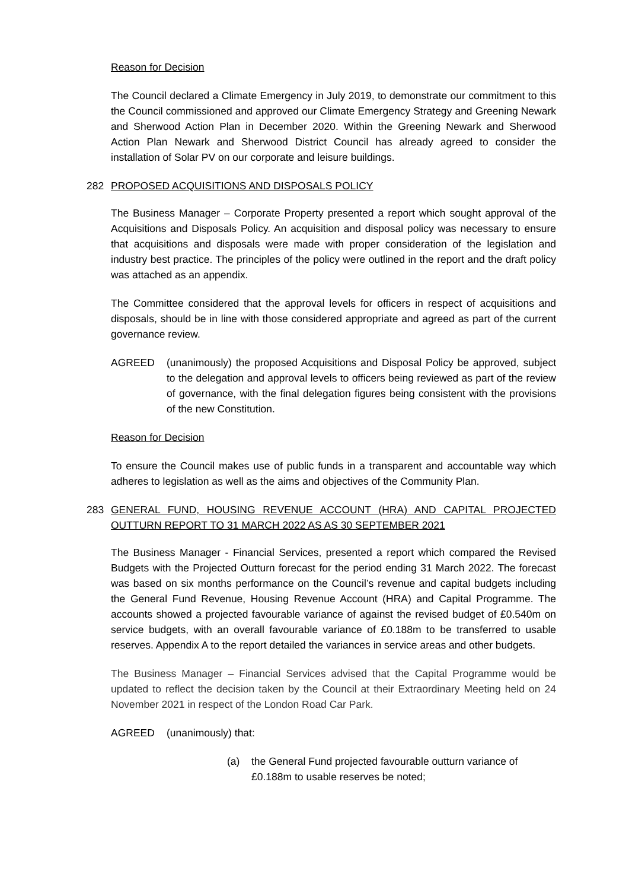Reason for Decision
The Council declared a Climate Emergency in July 2019, to demonstrate our commitment to this the Council commissioned and approved our Climate Emergency Strategy and Greening Newark and Sherwood Action Plan in December 2020. Within the Greening Newark and Sherwood Action Plan Newark and Sherwood District Council has already agreed to consider the installation of Solar PV on our corporate and leisure buildings.
282 PROPOSED ACQUISITIONS AND DISPOSALS POLICY
The Business Manager – Corporate Property presented a report which sought approval of the Acquisitions and Disposals Policy. An acquisition and disposal policy was necessary to ensure that acquisitions and disposals were made with proper consideration of the legislation and industry best practice. The principles of the policy were outlined in the report and the draft policy was attached as an appendix.
The Committee considered that the approval levels for officers in respect of acquisitions and disposals, should be in line with those considered appropriate and agreed as part of the current governance review.
AGREED (unanimously) the proposed Acquisitions and Disposal Policy be approved, subject to the delegation and approval levels to officers being reviewed as part of the review of governance, with the final delegation figures being consistent with the provisions of the new Constitution.
Reason for Decision
To ensure the Council makes use of public funds in a transparent and accountable way which adheres to legislation as well as the aims and objectives of the Community Plan.
283 GENERAL FUND, HOUSING REVENUE ACCOUNT (HRA) AND CAPITAL PROJECTED OUTTURN REPORT TO 31 MARCH 2022 AS AS 30 SEPTEMBER 2021
The Business Manager - Financial Services, presented a report which compared the Revised Budgets with the Projected Outturn forecast for the period ending 31 March 2022. The forecast was based on six months performance on the Council’s revenue and capital budgets including the General Fund Revenue, Housing Revenue Account (HRA) and Capital Programme. The accounts showed a projected favourable variance of against the revised budget of £0.540m on service budgets, with an overall favourable variance of £0.188m to be transferred to usable reserves. Appendix A to the report detailed the variances in service areas and other budgets.
The Business Manager – Financial Services advised that the Capital Programme would be updated to reflect the decision taken by the Council at their Extraordinary Meeting held on 24 November 2021 in respect of the London Road Car Park.
AGREED (unanimously) that:
(a) the General Fund projected favourable outturn variance of £0.188m to usable reserves be noted;